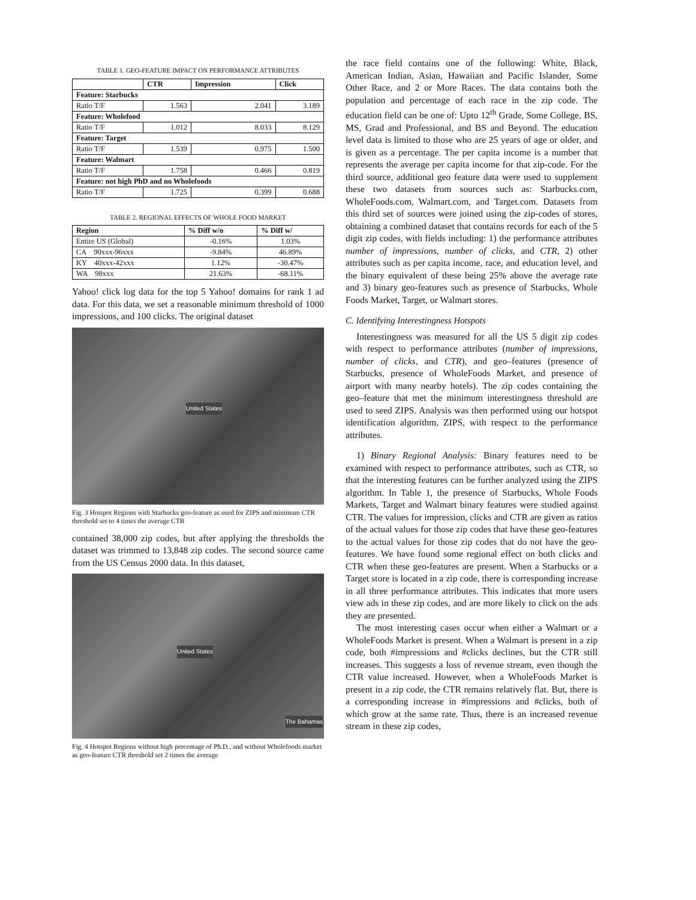TABLE 1. GEO-FEATURE IMPACT ON PERFORMANCE ATTRIBUTES
| | CTR | Impression | Click |
| --- | --- | --- | --- |
| Feature: Starbucks | | | |
| Ratio T/F | 1.563 | 2.041 | 3.189 |
| Feature: Wholefood | | | |
| Ratio T/F | 1.012 | 8.033 | 8.129 |
| Feature: Target | | | |
| Ratio T/F | 1.539 | 0.975 | 1.500 |
| Feature: Walmart | | | |
| Ratio T/F | 1.758 | 0.466 | 0.819 |
| Feature: not high PhD and no Wholefoods | | | |
| Ratio T/F | 1.725 | 0.399 | 0.688 |
TABLE 2. REGIONAL EFFECTS OF WHOLE FOOD MARKET
| Region | % Diff w/o | % Diff w/ |
| --- | --- | --- |
| Entire US (Global) | -0.16% | 1.03% |
| CA 90xxx-96xxx | -9.84% | 46.89% |
| KY 40xxx-42xxx | 1.12% | -30.47% |
| WA 98xxx | 21.63% | -68.11% |
Yahoo! click log data for the top 5 Yahoo! domains for rank 1 ad data. For this data, we set a reasonable minimum threshold of 1000 impressions, and 100 clicks. The original dataset
United States
Fig. 3 Hotspot Regions with Starbucks geo-feature as used for ZIPS and minimum CTR threshold set to 4 times the average CTR
contained 38,000 zip codes, but after applying the thresholds the dataset was trimmed to 13,848 zip codes. The second source came from the US Census 2000 data. In this dataset,
United States
The Bahamas
Fig. 4 Hotspot Regions without high percentage of Ph.D., and without Wholefoods market as geo-feature CTR threshold set 2 times the average
the race field contains one of the following: White, Black, American Indian, Asian, Hawaiian and Pacific Islander, Some Other Race, and 2 or More Races. The data contains both the population and percentage of each race in the zip code. The education field can be one of: Upto 12<sup>th</sup> Grade, Some College, BS, MS, Grad and Professional, and BS and Beyond. The education level data is limited to those who are 25 years of age or older, and is given as a percentage. The per capita income is a number that represents the average per capita income for that zip-code. For the third source, additional geo feature data were used to supplement these two datasets from sources such as: Starbucks.com, WholeFoods.com, Walmart.com, and Target.com. Datasets from this third set of sources were joined using the zip-codes of stores, obtaining a combined dataset that contains records for each of the 5 digit zip codes, with fields including: 1) the performance attributes number of impressions, number of clicks, and CTR, 2) other attributes such as per capita income, race, and education level, and the binary equivalent of these being 25% above the average rate and 3) binary geo-features such as presence of Starbucks, Whole Foods Market, Target, or Walmart stores.
C. Identifying Interestingness Hotspots
Interestingness was measured for all the US 5 digit zip codes with respect to performance attributes (number of impressions, number of clicks, and CTR), and geo–features (presence of Starbucks, presence of WholeFoods Market, and presence of airport with many nearby hotels). The zip codes containing the geo–feature that met the minimum interestingness threshold are used to seed ZIPS. Analysis was then performed using our hotspot identification algorithm, ZIPS, with respect to the performance attributes.
1) Binary Regional Analysis: Binary features need to be examined with respect to performance attributes, such as CTR, so that the interesting features can be further analyzed using the ZIPS algorithm. In Table 1, the presence of Starbucks, Whole Foods Markets, Target and Walmart binary features were studied against CTR. The values for impression, clicks and CTR are given as ratios of the actual values for those zip codes that have these geo-features to the actual values for those zip codes that do not have the geo-features. We have found some regional effect on both clicks and CTR when these geo-features are present. When a Starbucks or a Target store is located in a zip code, there is corresponding increase in all three performance attributes. This indicates that more users view ads in these zip codes, and are more likely to click on the ads they are presented.
The most interesting cases occur when either a Walmart or a WholeFoods Market is present. When a Walmart is present in a zip code, both #impressions and #clicks declines, but the CTR still increases. This suggests a loss of revenue stream, even though the CTR value increased. However, when a WholeFoods Market is present in a zip code, the CTR remains relatively flat. But, there is a corresponding increase in #impressions and #clicks, both of which grow at the same rate. Thus, there is an increased revenue stream in these zip codes,